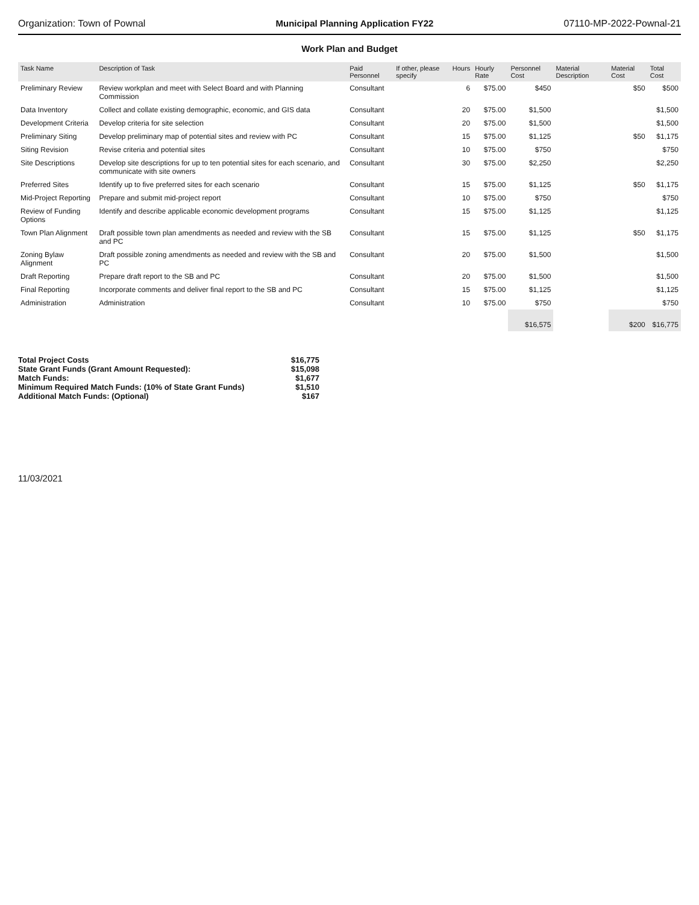Organization: Town of Pownal Municipal Planning Application FY22 07110-MP-2022-Pownal-21
Work Plan and Budget
| Task Name | Description of Task | Paid Personnel | If other, please specify | Hours | Hourly Rate | Personnel Cost | Material Description | Material Cost | Total Cost |
| --- | --- | --- | --- | --- | --- | --- | --- | --- | --- |
| Preliminary Review | Review workplan and meet with Select Board and with Planning Commission | Consultant | | 6 | $75.00 | $450 | | $50 | $500 |
| Data Inventory | Collect and collate existing demographic, economic, and GIS data | Consultant | | 20 | $75.00 | $1,500 | | | $1,500 |
| Development Criteria | Develop criteria for site selection | Consultant | | 20 | $75.00 | $1,500 | | | $1,500 |
| Preliminary Siting | Develop preliminary map of potential sites and review with PC | Consultant | | 15 | $75.00 | $1,125 | | $50 | $1,175 |
| Siting Revision | Revise criteria and potential sites | Consultant | | 10 | $75.00 | $750 | | | $750 |
| Site Descriptions | Develop site descriptions for up to ten potential sites for each scenario, and communicate with site owners | Consultant | | 30 | $75.00 | $2,250 | | | $2,250 |
| Preferred Sites | Identify up to five preferred sites for each scenario | Consultant | | 15 | $75.00 | $1,125 | | $50 | $1,175 |
| Mid-Project Reporting | Prepare and submit mid-project report | Consultant | | 10 | $75.00 | $750 | | | $750 |
| Review of Funding Options | Identify and describe applicable economic development programs | Consultant | | 15 | $75.00 | $1,125 | | | $1,125 |
| Town Plan Alignment | Draft possible town plan amendments as needed and review with the SB and PC | Consultant | | 15 | $75.00 | $1,125 | | $50 | $1,175 |
| Zoning Bylaw Alignment | Draft possible zoning amendments as needed and review with the SB and PC | Consultant | | 20 | $75.00 | $1,500 | | | $1,500 |
| Draft Reporting | Prepare draft report to the SB and PC | Consultant | | 20 | $75.00 | $1,500 | | | $1,500 |
| Final Reporting | Incorporate comments and deliver final report to the SB and PC | Consultant | | 15 | $75.00 | $1,125 | | | $1,125 |
| Administration | Administration | Consultant | | 10 | $75.00 | $750 | | | $750 |
| | | | | | | $16,575 | | $200 | $16,775 |
Total Project Costs $16,775
State Grant Funds (Grant Amount Requested): $15,098
Match Funds: $1,677
Minimum Required Match Funds: (10% of State Grant Funds) $1,510
Additional Match Funds: (Optional) $167
11/03/2021